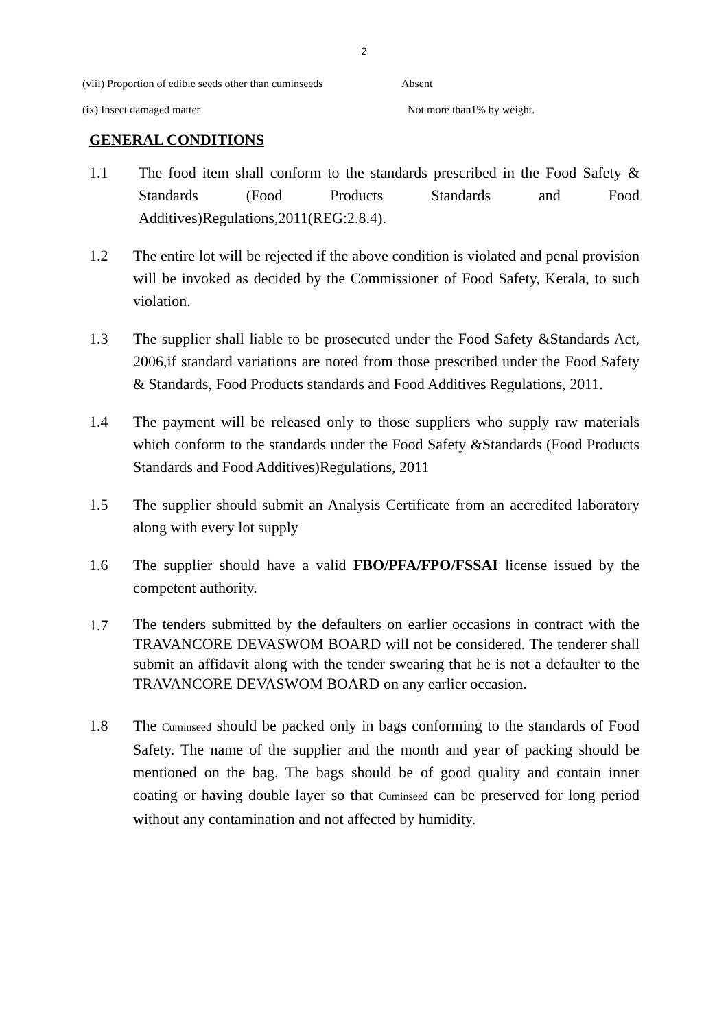2
(viii) Proportion of edible seeds other than cuminseeds
Absent
(ix) Insect damaged matter Not more than1% by weight.
GENERAL CONDITIONS
1.1 The food item shall conform to the standards prescribed in the Food Safety & Standards (Food Products Standards and Food Additives)Regulations,2011(REG:2.8.4).
1.2 The entire lot will be rejected if the above condition is violated and penal provision will be invoked as decided by the Commissioner of Food Safety, Kerala, to such violation.
1.3 The supplier shall liable to be prosecuted under the Food Safety &Standards Act, 2006,if standard variations are noted from those prescribed under the Food Safety & Standards, Food Products standards and Food Additives Regulations, 2011.
1.4 The payment will be released only to those suppliers who supply raw materials which conform to the standards under the Food Safety &Standards (Food Products Standards and Food Additives)Regulations, 2011
1.5 The supplier should submit an Analysis Certificate from an accredited laboratory along with every lot supply
1.6 The supplier should have a valid FBO/PFA/FPO/FSSAI license issued by the competent authority.
1.7
The tenders submitted by the defaulters on earlier occasions in contract with the TRAVANCORE DEVASWOM BOARD will not be considered. The tenderer shall submit an affidavit along with the tender swearing that he is not a defaulter to the TRAVANCORE DEVASWOM BOARD on any earlier occasion.
1.8 The Cuminseed should be packed only in bags conforming to the standards of Food Safety. The name of the supplier and the month and year of packing should be mentioned on the bag. The bags should be of good quality and contain inner coating or having double layer so that Cuminseed can be preserved for long period without any contamination and not affected by humidity.